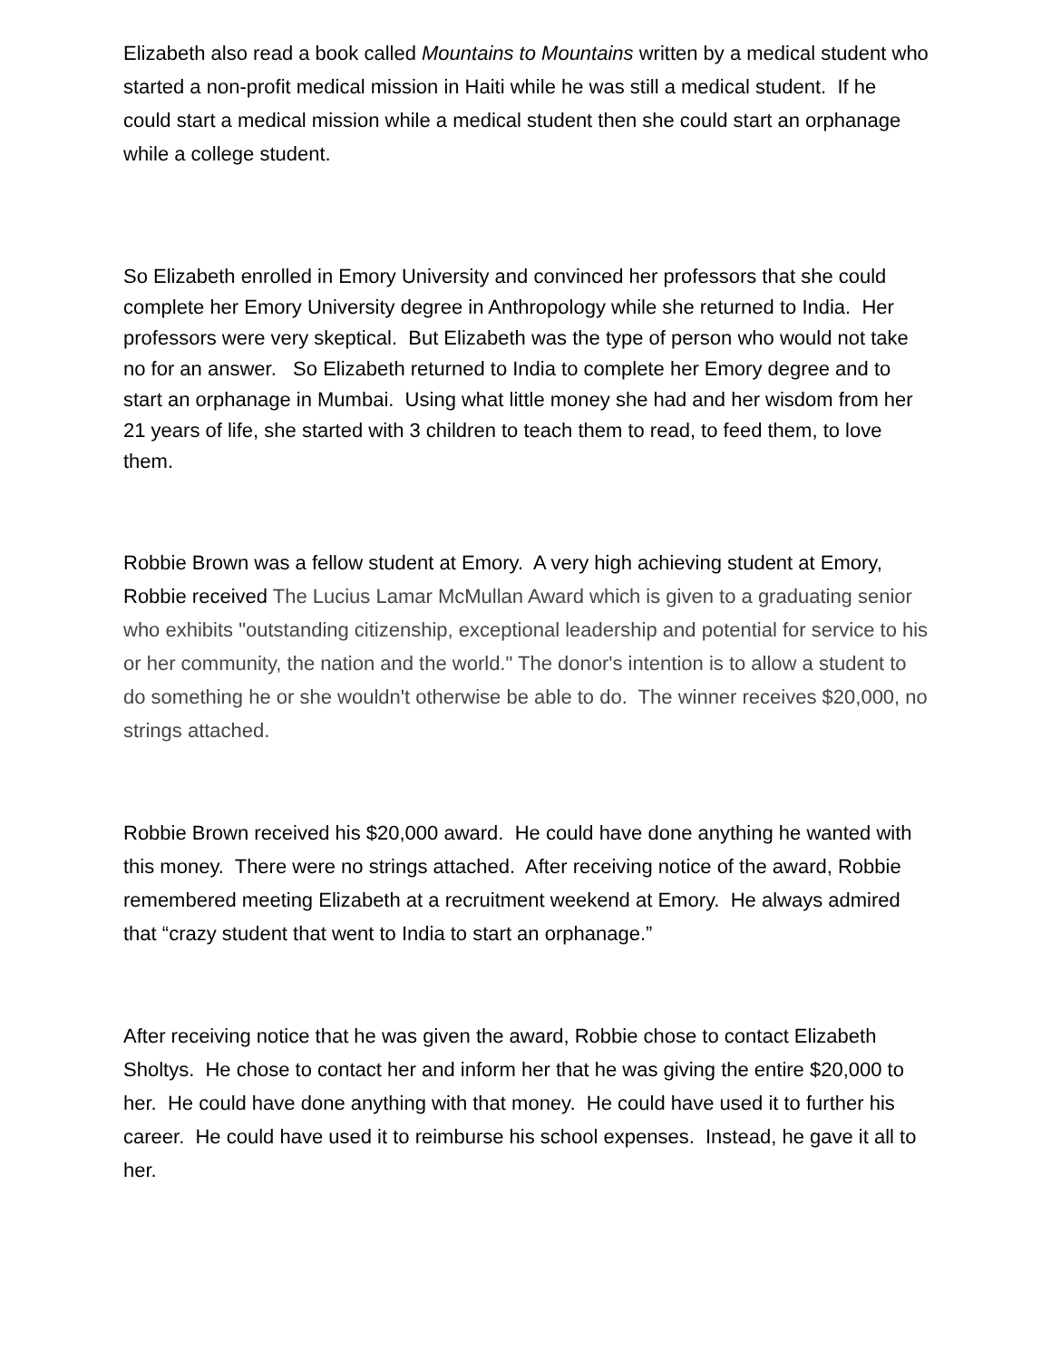Elizabeth also read a book called Mountains to Mountains written by a medical student who started a non-profit medical mission in Haiti while he was still a medical student. If he could start a medical mission while a medical student then she could start an orphanage while a college student.
So Elizabeth enrolled in Emory University and convinced her professors that she could complete her Emory University degree in Anthropology while she returned to India. Her professors were very skeptical. But Elizabeth was the type of person who would not take no for an answer. So Elizabeth returned to India to complete her Emory degree and to start an orphanage in Mumbai. Using what little money she had and her wisdom from her 21 years of life, she started with 3 children to teach them to read, to feed them, to love them.
Robbie Brown was a fellow student at Emory. A very high achieving student at Emory, Robbie received The Lucius Lamar McMullan Award which is given to a graduating senior who exhibits "outstanding citizenship, exceptional leadership and potential for service to his or her community, the nation and the world." The donor's intention is to allow a student to do something he or she wouldn't otherwise be able to do. The winner receives $20,000, no strings attached.
Robbie Brown received his $20,000 award. He could have done anything he wanted with this money. There were no strings attached. After receiving notice of the award, Robbie remembered meeting Elizabeth at a recruitment weekend at Emory. He always admired that “crazy student that went to India to start an orphanage.”
After receiving notice that he was given the award, Robbie chose to contact Elizabeth Sholtys. He chose to contact her and inform her that he was giving the entire $20,000 to her. He could have done anything with that money. He could have used it to further his career. He could have used it to reimburse his school expenses. Instead, he gave it all to her.